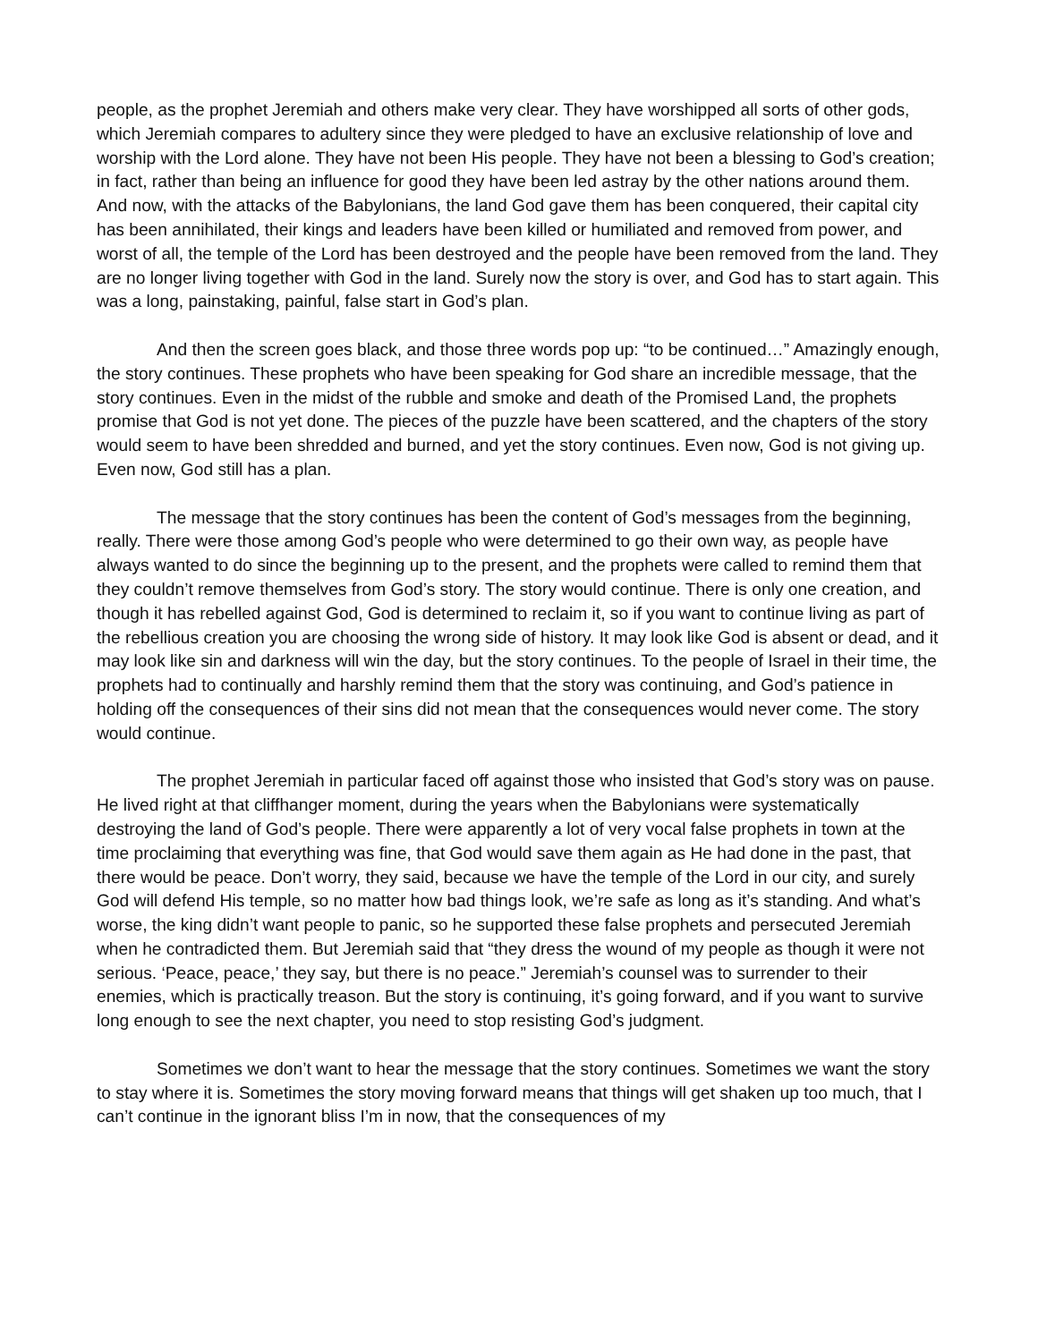people, as the prophet Jeremiah and others make very clear. They have worshipped all sorts of other gods, which Jeremiah compares to adultery since they were pledged to have an exclusive relationship of love and worship with the Lord alone. They have not been His people. They have not been a blessing to God’s creation; in fact, rather than being an influence for good they have been led astray by the other nations around them. And now, with the attacks of the Babylonians, the land God gave them has been conquered, their capital city has been annihilated, their kings and leaders have been killed or humiliated and removed from power, and worst of all, the temple of the Lord has been destroyed and the people have been removed from the land. They are no longer living together with God in the land. Surely now the story is over, and God has to start again. This was a long, painstaking, painful, false start in God’s plan.
And then the screen goes black, and those three words pop up: “to be continued…” Amazingly enough, the story continues. These prophets who have been speaking for God share an incredible message, that the story continues. Even in the midst of the rubble and smoke and death of the Promised Land, the prophets promise that God is not yet done. The pieces of the puzzle have been scattered, and the chapters of the story would seem to have been shredded and burned, and yet the story continues. Even now, God is not giving up. Even now, God still has a plan.
The message that the story continues has been the content of God’s messages from the beginning, really. There were those among God’s people who were determined to go their own way, as people have always wanted to do since the beginning up to the present, and the prophets were called to remind them that they couldn’t remove themselves from God’s story. The story would continue. There is only one creation, and though it has rebelled against God, God is determined to reclaim it, so if you want to continue living as part of the rebellious creation you are choosing the wrong side of history. It may look like God is absent or dead, and it may look like sin and darkness will win the day, but the story continues. To the people of Israel in their time, the prophets had to continually and harshly remind them that the story was continuing, and God’s patience in holding off the consequences of their sins did not mean that the consequences would never come. The story would continue.
The prophet Jeremiah in particular faced off against those who insisted that God’s story was on pause. He lived right at that cliffhanger moment, during the years when the Babylonians were systematically destroying the land of God’s people. There were apparently a lot of very vocal false prophets in town at the time proclaiming that everything was fine, that God would save them again as He had done in the past, that there would be peace. Don’t worry, they said, because we have the temple of the Lord in our city, and surely God will defend His temple, so no matter how bad things look, we’re safe as long as it’s standing. And what’s worse, the king didn’t want people to panic, so he supported these false prophets and persecuted Jeremiah when he contradicted them. But Jeremiah said that “they dress the wound of my people as though it were not serious. ‘Peace, peace,’ they say, but there is no peace.” Jeremiah’s counsel was to surrender to their enemies, which is practically treason. But the story is continuing, it’s going forward, and if you want to survive long enough to see the next chapter, you need to stop resisting God’s judgment.
Sometimes we don’t want to hear the message that the story continues. Sometimes we want the story to stay where it is. Sometimes the story moving forward means that things will get shaken up too much, that I can’t continue in the ignorant bliss I’m in now, that the consequences of my